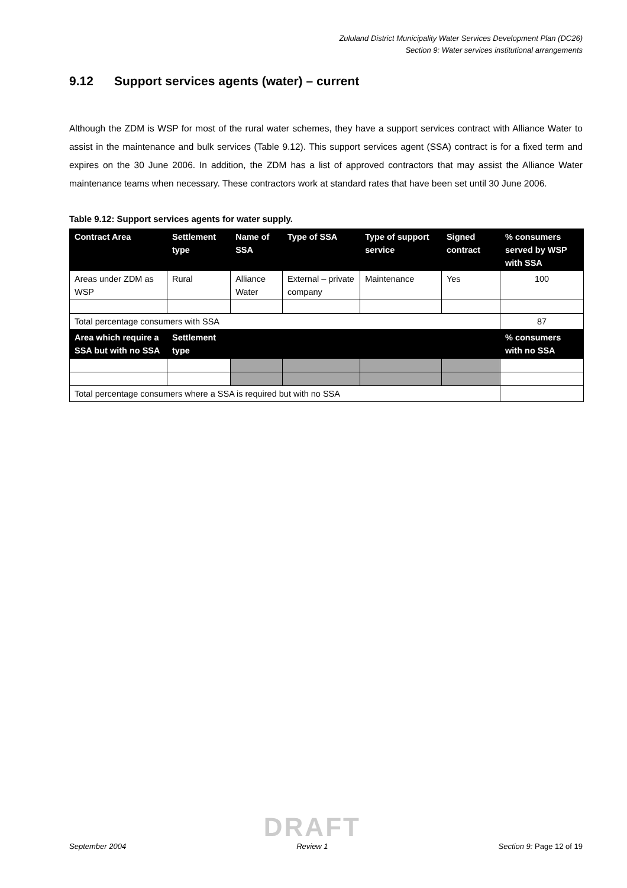Zululand District Municipality Water Services Development Plan (DC26)
Section 9: Water services institutional arrangements
9.12 Support services agents (water) – current
Although the ZDM is WSP for most of the rural water schemes, they have a support services contract with Alliance Water to assist in the maintenance and bulk services (Table 9.12). This support services agent (SSA) contract is for a fixed term and expires on the 30 June 2006. In addition, the ZDM has a list of approved contractors that may assist the Alliance Water maintenance teams when necessary. These contractors work at standard rates that have been set until 30 June 2006.
Table 9.12: Support services agents for water supply.
| Contract Area | Settlement type | Name of SSA | Type of SSA | Type of support service | Signed contract | % consumers served by WSP with SSA |
| --- | --- | --- | --- | --- | --- | --- |
| Areas under ZDM as WSP | Rural | Alliance Water | External – private company | Maintenance | Yes | 100 |
| Total percentage consumers with SSA | | | | | | 87 |
| Area which require a SSA but with no SSA | Settlement type | | | | | % consumers with no SSA |
| Total percentage consumers where a SSA is required but with no SSA | | | | | | |
September 2004 DRAFT
Review 1 Section 9: Page 12 of 19